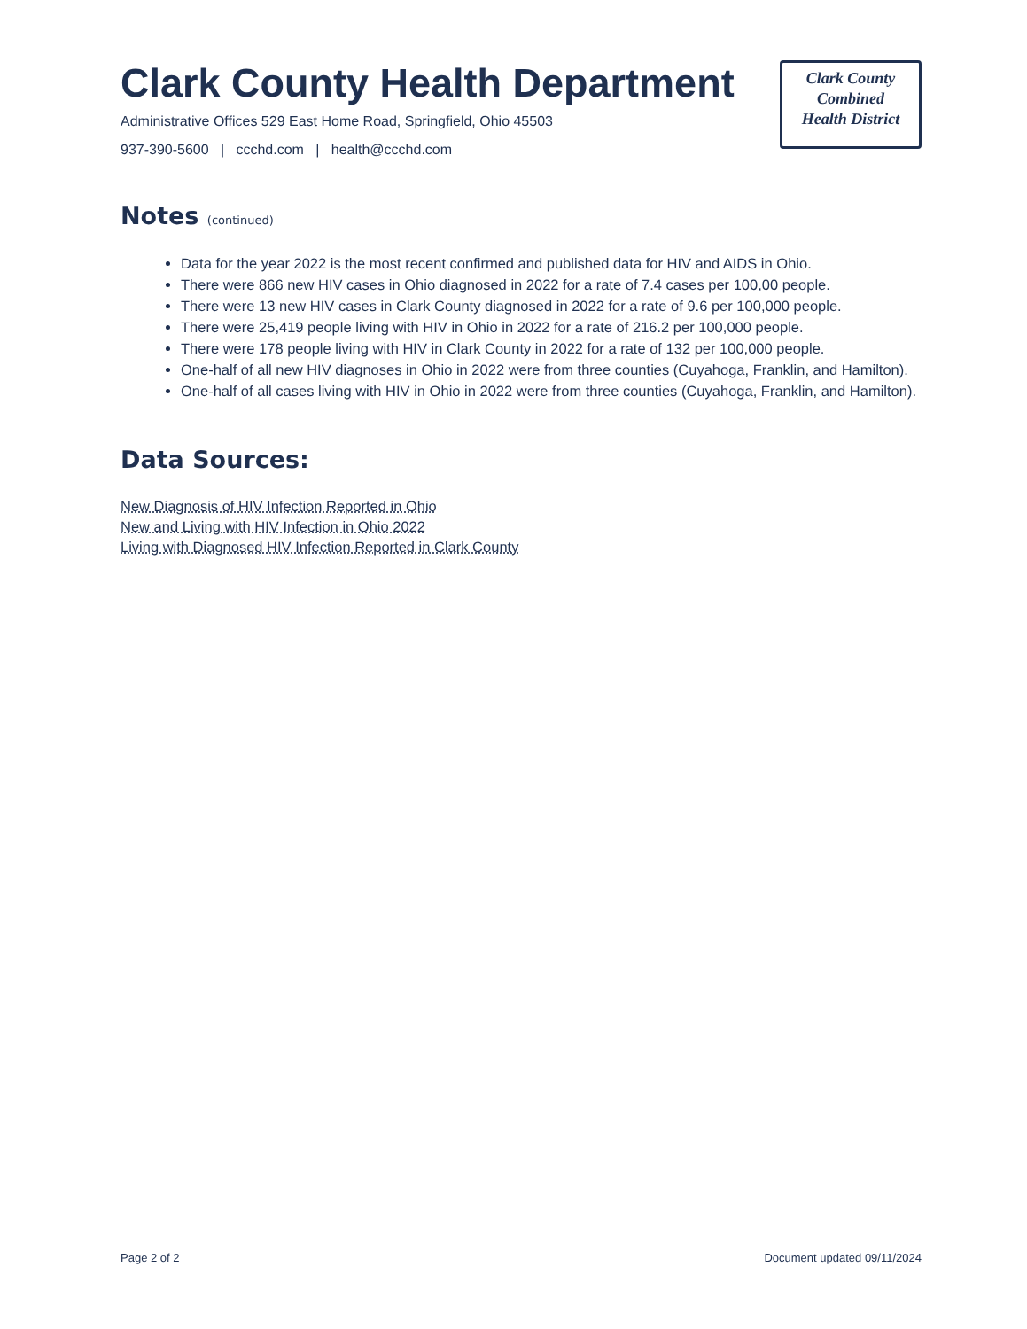Clark County Health Department
Administrative Offices 529 East Home Road, Springfield, Ohio 45503
937-390-5600 | ccchd.com | health@ccchd.com
Clark County
Combined
Health District
Notes (continued)
Data for the year 2022 is the most recent confirmed and published data for HIV and AIDS in Ohio.
There were 866 new HIV cases in Ohio diagnosed in 2022 for a rate of 7.4 cases per 100,00 people.
There were 13 new HIV cases in Clark County diagnosed in 2022 for a rate of 9.6 per 100,000 people.
There were 25,419 people living with HIV in Ohio in 2022 for a rate of 216.2 per 100,000 people.
There were 178 people living with HIV in Clark County in 2022 for a rate of 132 per 100,000 people.
One-half of all new HIV diagnoses in Ohio in 2022 were from three counties (Cuyahoga, Franklin, and Hamilton).
One-half of all cases living with HIV in Ohio in 2022 were from three counties (Cuyahoga, Franklin, and Hamilton).
Data Sources:
New Diagnosis of HIV Infection Reported in Ohio
New and Living with HIV Infection in Ohio 2022
Living with Diagnosed HIV Infection Reported in Clark County
Page 2 of 2 Document updated 09/11/2024